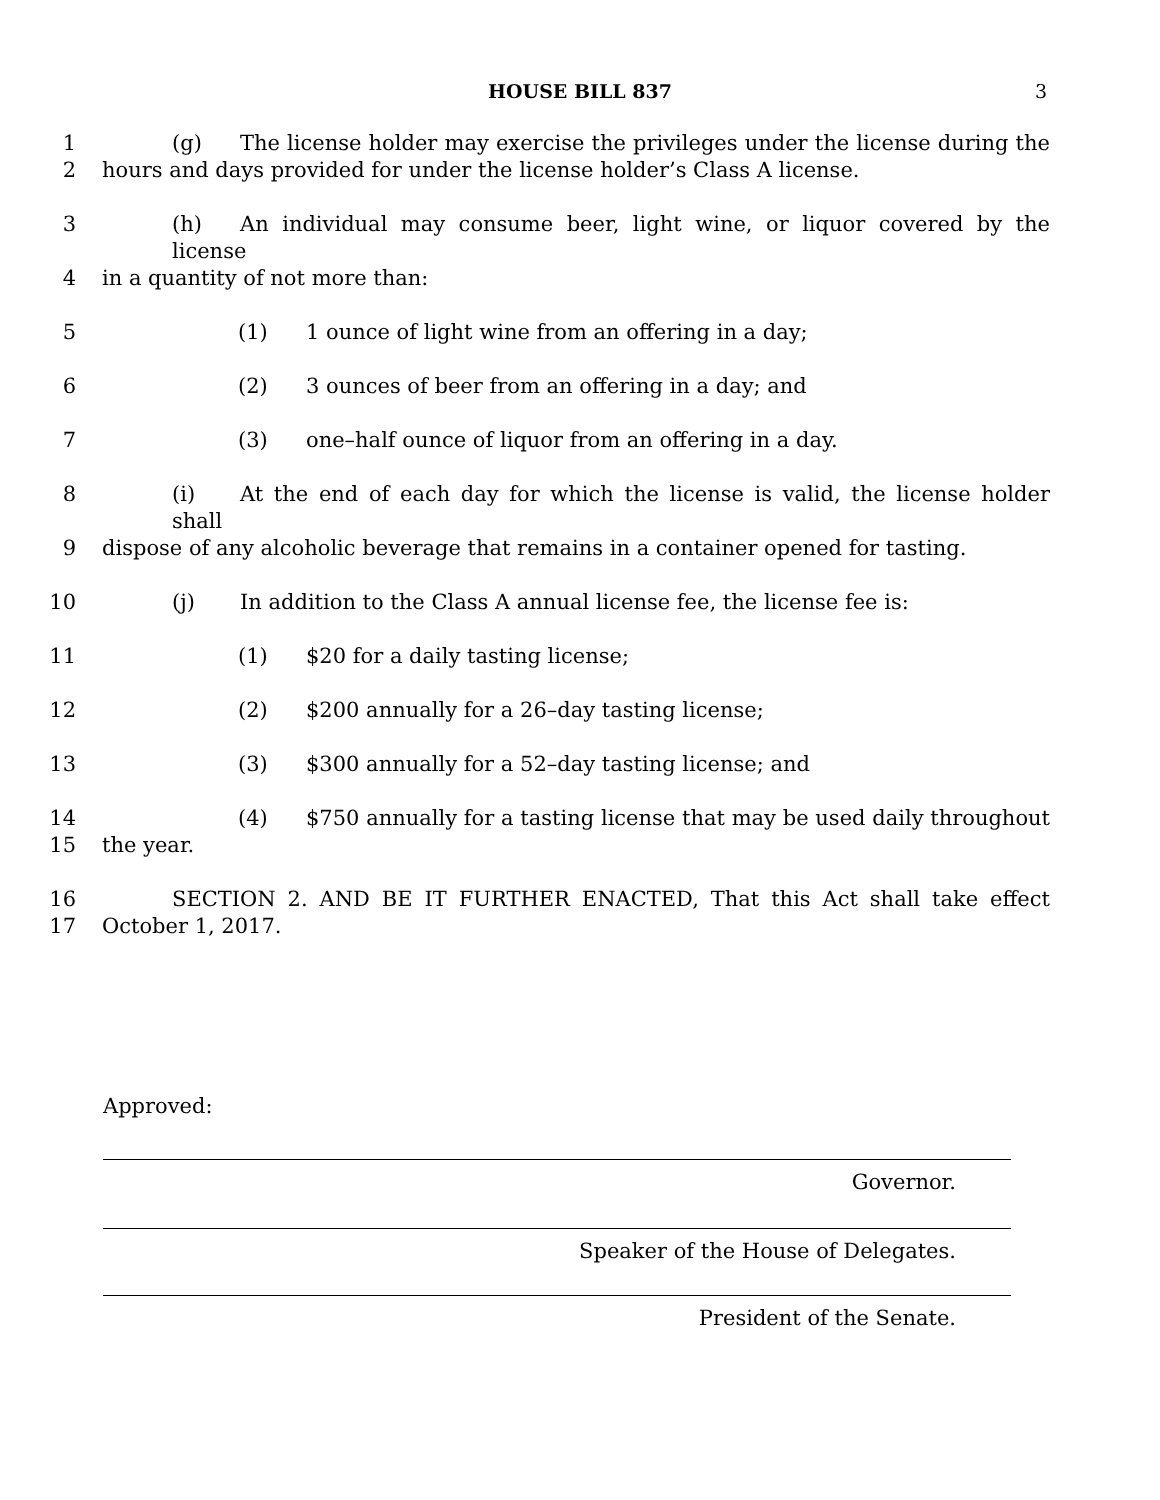HOUSE BILL 837
3
1 (g) The license holder may exercise the privileges under the license during the
2 hours and days provided for under the license holder’s Class A license.
3 (h) An individual may consume beer, light wine, or liquor covered by the license
4 in a quantity of not more than:
5 (1) 1 ounce of light wine from an offering in a day;
6 (2) 3 ounces of beer from an offering in a day; and
7 (3) one–half ounce of liquor from an offering in a day.
8 (i) At the end of each day for which the license is valid, the license holder shall
9 dispose of any alcoholic beverage that remains in a container opened for tasting.
10 (j) In addition to the Class A annual license fee, the license fee is:
11 (1) $20 for a daily tasting license;
12 (2) $200 annually for a 26–day tasting license;
13 (3) $300 annually for a 52–day tasting license; and
14 (4) $750 annually for a tasting license that may be used daily throughout
15 the year.
16 SECTION 2. AND BE IT FURTHER ENACTED, That this Act shall take effect
17 October 1, 2017.
Approved:
Governor.
Speaker of the House of Delegates.
President of the Senate.